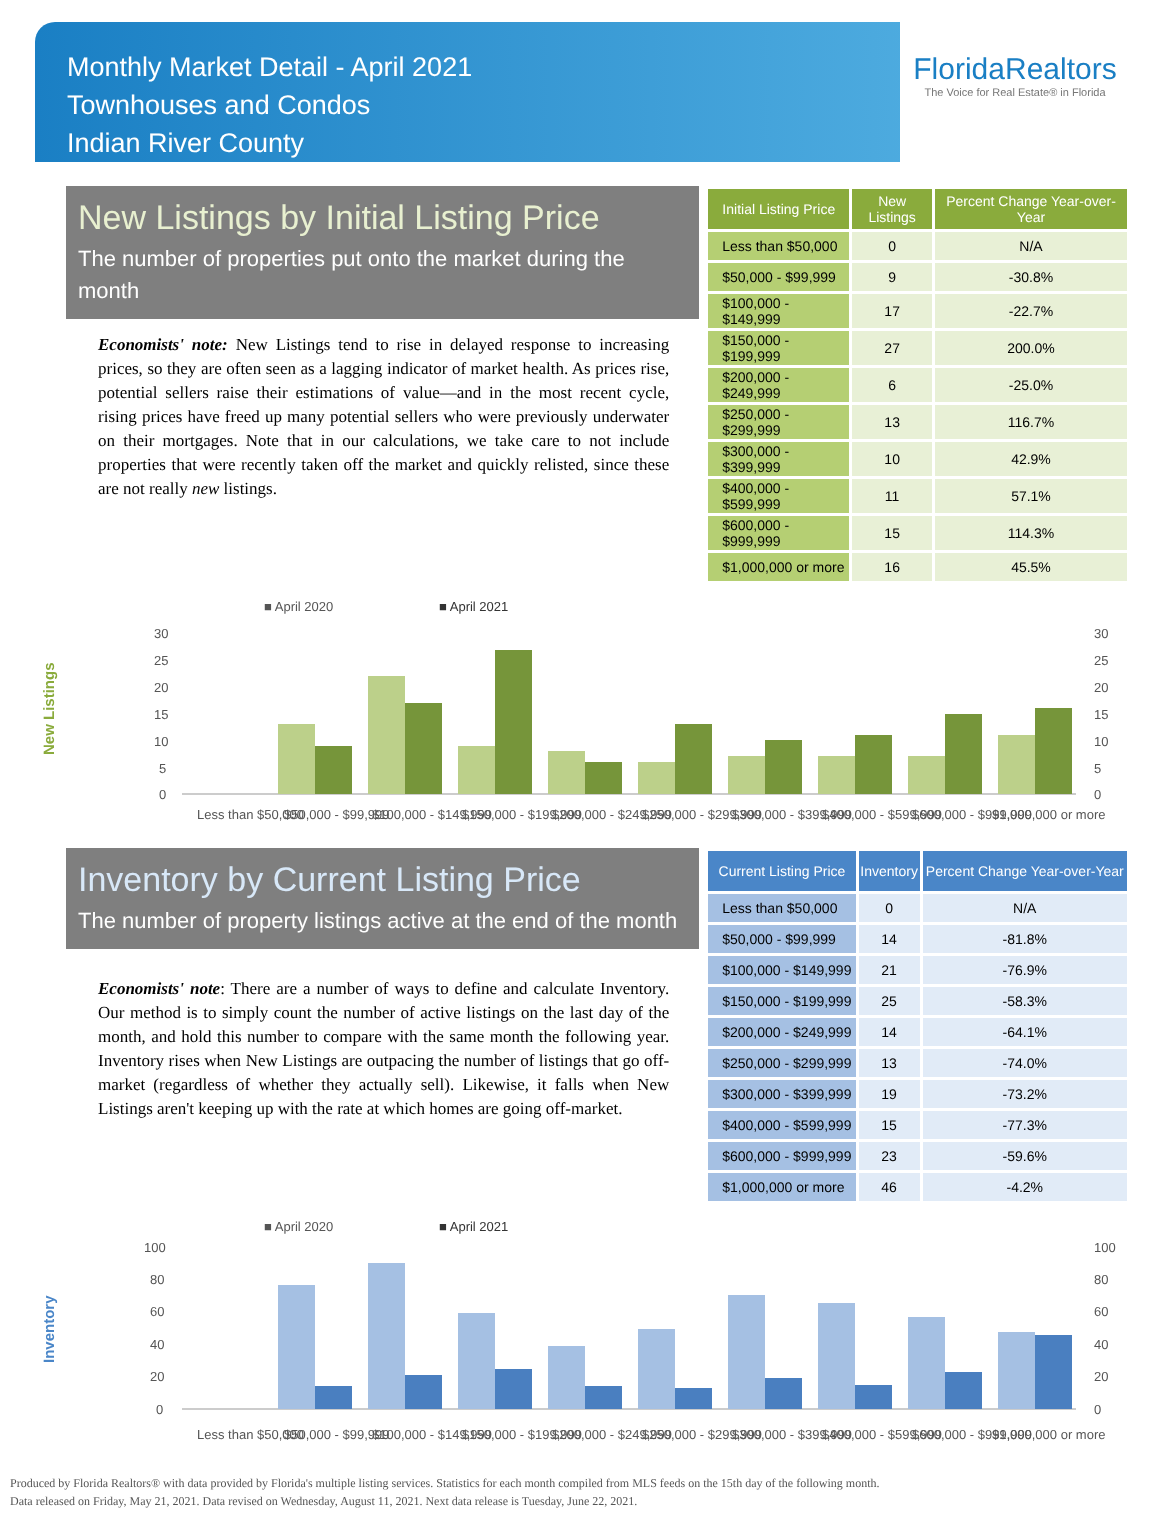Monthly Market Detail - April 2021
Townhouses and Condos
Indian River County
FloridaRealtors
The Voice for Real Estate® in Florida
New Listings by Initial Listing Price
The number of properties put onto the market during the month
Economists' note: New Listings tend to rise in delayed response to increasing prices, so they are often seen as a lagging indicator of market health. As prices rise, potential sellers raise their estimations of value—and in the most recent cycle, rising prices have freed up many potential sellers who were previously underwater on their mortgages. Note that in our calculations, we take care to not include properties that were recently taken off the market and quickly relisted, since these are not really new listings.
| Initial Listing Price | New Listings | Percent Change Year-over-Year |
| --- | --- | --- |
| Less than $50,000 | 0 | N/A |
| $50,000 - $99,999 | 9 | -30.8% |
| $100,000 - $149,999 | 17 | -22.7% |
| $150,000 - $199,999 | 27 | 200.0% |
| $200,000 - $249,999 | 6 | -25.0% |
| $250,000 - $299,999 | 13 | 116.7% |
| $300,000 - $399,999 | 10 | 42.9% |
| $400,000 - $599,999 | 11 | 57.1% |
| $600,000 - $999,999 | 15 | 114.3% |
| $1,000,000 or more | 16 | 45.5% |
New Listings
■ April 2020
■ April 2021
30
25
20
15
10
5
0
30
25
20
15
10
5
0
Less than $50,000
$50,000 - $99,999
$100,000 - $149,999
$150,000 - $199,999
$200,000 - $249,999
$250,000 - $299,999
$300,000 - $399,999
$400,000 - $599,999
$600,000 - $999,999
$1,000,000 or more
Inventory by Current Listing Price
The number of property listings active at the end of the month
Economists' note: There are a number of ways to define and calculate Inventory. Our method is to simply count the number of active listings on the last day of the month, and hold this number to compare with the same month the following year. Inventory rises when New Listings are outpacing the number of listings that go off-market (regardless of whether they actually sell). Likewise, it falls when New Listings aren't keeping up with the rate at which homes are going off-market.
| Current Listing Price | Inventory | Percent Change Year-over-Year |
| --- | --- | --- |
| Less than $50,000 | 0 | N/A |
| $50,000 - $99,999 | 14 | -81.8% |
| $100,000 - $149,999 | 21 | -76.9% |
| $150,000 - $199,999 | 25 | -58.3% |
| $200,000 - $249,999 | 14 | -64.1% |
| $250,000 - $299,999 | 13 | -74.0% |
| $300,000 - $399,999 | 19 | -73.2% |
| $400,000 - $599,999 | 15 | -77.3% |
| $600,000 - $999,999 | 23 | -59.6% |
| $1,000,000 or more | 46 | -4.2% |
Inventory
■ April 2020
■ April 2021
100
80
60
40
20
0
100
80
60
40
20
0
Less than $50,000
$50,000 - $99,999
$100,000 - $149,999
$150,000 - $199,999
$200,000 - $249,999
$250,000 - $299,999
$300,000 - $399,999
$400,000 - $599,999
$600,000 - $999,999
$1,000,000 or more
Produced by Florida Realtors® with data provided by Florida's multiple listing services. Statistics for each month compiled from MLS feeds on the 15th day of the following month.
Data released on Friday, May 21, 2021. Data revised on Wednesday, August 11, 2021. Next data release is Tuesday, June 22, 2021.